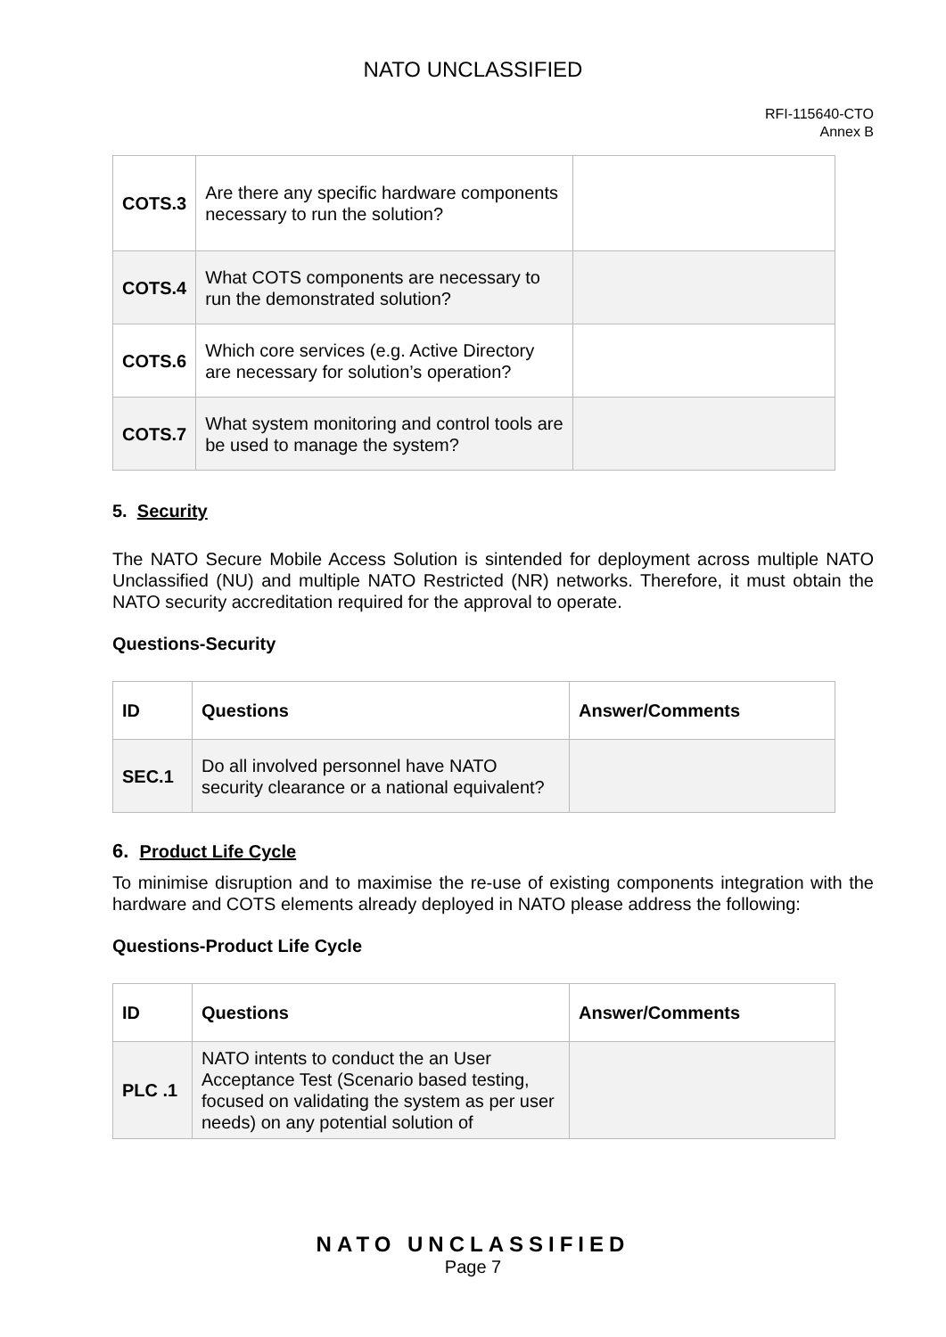NATO UNCLASSIFIED
RFI-115640-CTO
Annex B
| COTS.3 | Are there any specific hardware components necessary to run the solution? | |
| COTS.4 | What COTS components are necessary to run the demonstrated solution? | |
| COTS.6 | Which core services (e.g. Active Directory are necessary for solution’s operation? | |
| COTS.7 | What system monitoring and control tools are be used to manage the system? | |
5. Security
The NATO Secure Mobile Access Solution is sintended for deployment across multiple NATO Unclassified (NU) and multiple NATO Restricted (NR) networks. Therefore, it must obtain the NATO security accreditation required for the approval to operate.
Questions-Security
| ID | Questions | Answer/Comments |
| --- | --- | --- |
| SEC.1 | Do all involved personnel have NATO security clearance or a national equivalent? | |
6. Product Life Cycle
To minimise disruption and to maximise the re-use of existing components integration with the hardware and COTS elements already deployed in NATO please address the following:
Questions-Product Life Cycle
| ID | Questions | Answer/Comments |
| --- | --- | --- |
| PLC .1 | NATO intents to conduct the an User Acceptance Test (Scenario based testing, focused on validating the system as per user needs) on any potential solution of | |
NATO UNCLASSIFIED
Page 7